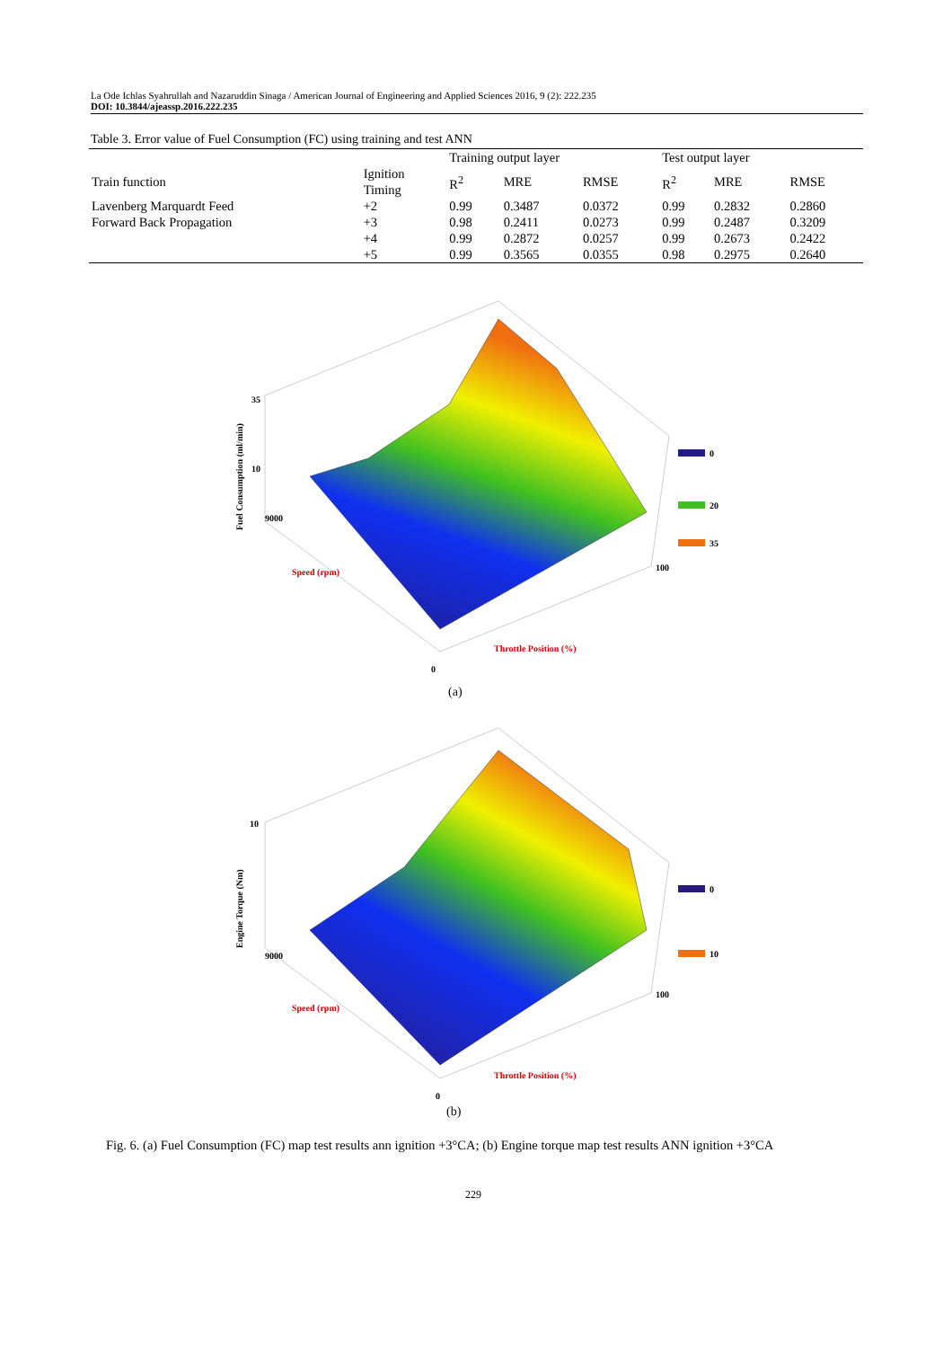La Ode Ichlas Syahrullah and Nazaruddin Sinaga / American Journal of Engineering and Applied Sciences 2016, 9 (2): 222.235
DOI: 10.3844/ajeassp.2016.222.235
Table 3. Error value of Fuel Consumption (FC) using training and test ANN
| | | Training output layer | | | Test output layer | | |
| --- | --- | --- | --- | --- | --- | --- | --- |
| Train function | Ignition Timing | R<sup>2</sup> | MRE | RMSE | R<sup>2</sup> | MRE | RMSE |
| Lavenberg Marquardt Feed | +2 | 0.99 | 0.3487 | 0.0372 | 0.99 | 0.2832 | 0.2860 |
| Forward Back Propagation | +3 | 0.98 | 0.2411 | 0.0273 | 0.99 | 0.2487 | 0.3209 |
| | +4 | 0.99 | 0.2872 | 0.0257 | 0.99 | 0.2673 | 0.2422 |
| | +5 | 0.99 | 0.3565 | 0.0355 | 0.98 | 0.2975 | 0.2640 |
35
10
9000
0
100
Fuel Consumption (ml/min)
Throttle Position (%)
Speed (rpm)
0
20
35
(a)
10
9000
0
100
Engine Torque (Nm)
Throttle Position (%)
Speed (rpm)
0
10
(b)
Fig. 6. (a) Fuel Consumption (FC) map test results ann ignition +3°CA; (b) Engine torque map test results ANN ignition +3°CA
229